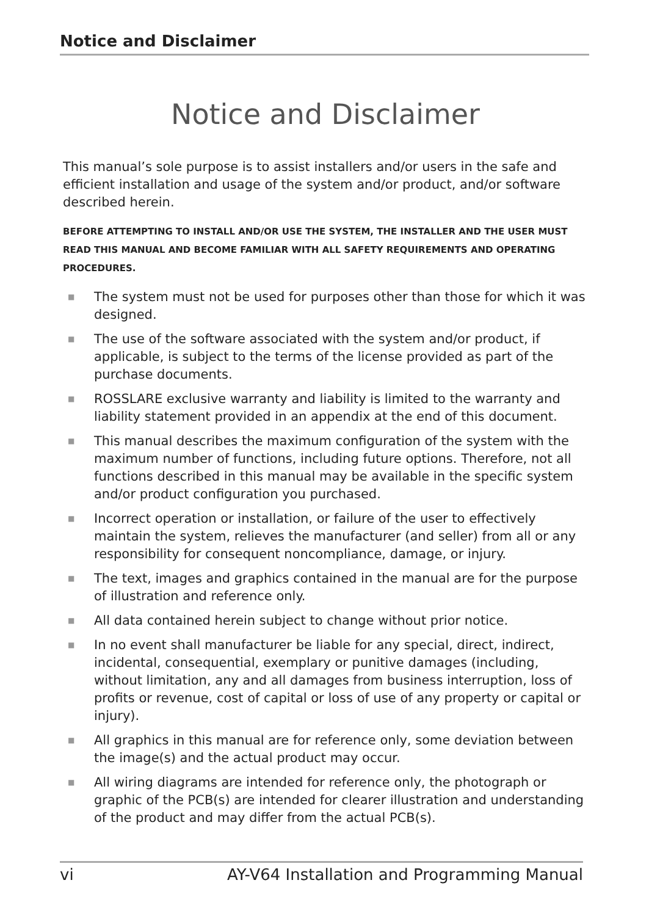Notice and Disclaimer
Notice and Disclaimer
This manual’s sole purpose is to assist installers and/or users in the safe and efficient installation and usage of the system and/or product, and/or software described herein.
BEFORE ATTEMPTING TO INSTALL AND/OR USE THE SYSTEM, THE INSTALLER AND THE USER MUST READ THIS MANUAL AND BECOME FAMILIAR WITH ALL SAFETY REQUIREMENTS AND OPERATING PROCEDURES.
■ The system must not be used for purposes other than those for which it was designed.
■ The use of the software associated with the system and/or product, if applicable, is subject to the terms of the license provided as part of the purchase documents.
■ ROSSLARE exclusive warranty and liability is limited to the warranty and liability statement provided in an appendix at the end of this document.
■ This manual describes the maximum configuration of the system with the maximum number of functions, including future options. Therefore, not all functions described in this manual may be available in the specific system and/or product configuration you purchased.
■ Incorrect operation or installation, or failure of the user to effectively maintain the system, relieves the manufacturer (and seller) from all or any responsibility for consequent noncompliance, damage, or injury.
■ The text, images and graphics contained in the manual are for the purpose of illustration and reference only.
■ All data contained herein subject to change without prior notice.
■ In no event shall manufacturer be liable for any special, direct, indirect, incidental, consequential, exemplary or punitive damages (including, without limitation, any and all damages from business interruption, loss of profits or revenue, cost of capital or loss of use of any property or capital or injury).
■ All graphics in this manual are for reference only, some deviation between the image(s) and the actual product may occur.
■ All wiring diagrams are intended for reference only, the photograph or graphic of the PCB(s) are intended for clearer illustration and understanding of the product and may differ from the actual PCB(s).
vi AY-V64 Installation and Programming Manual